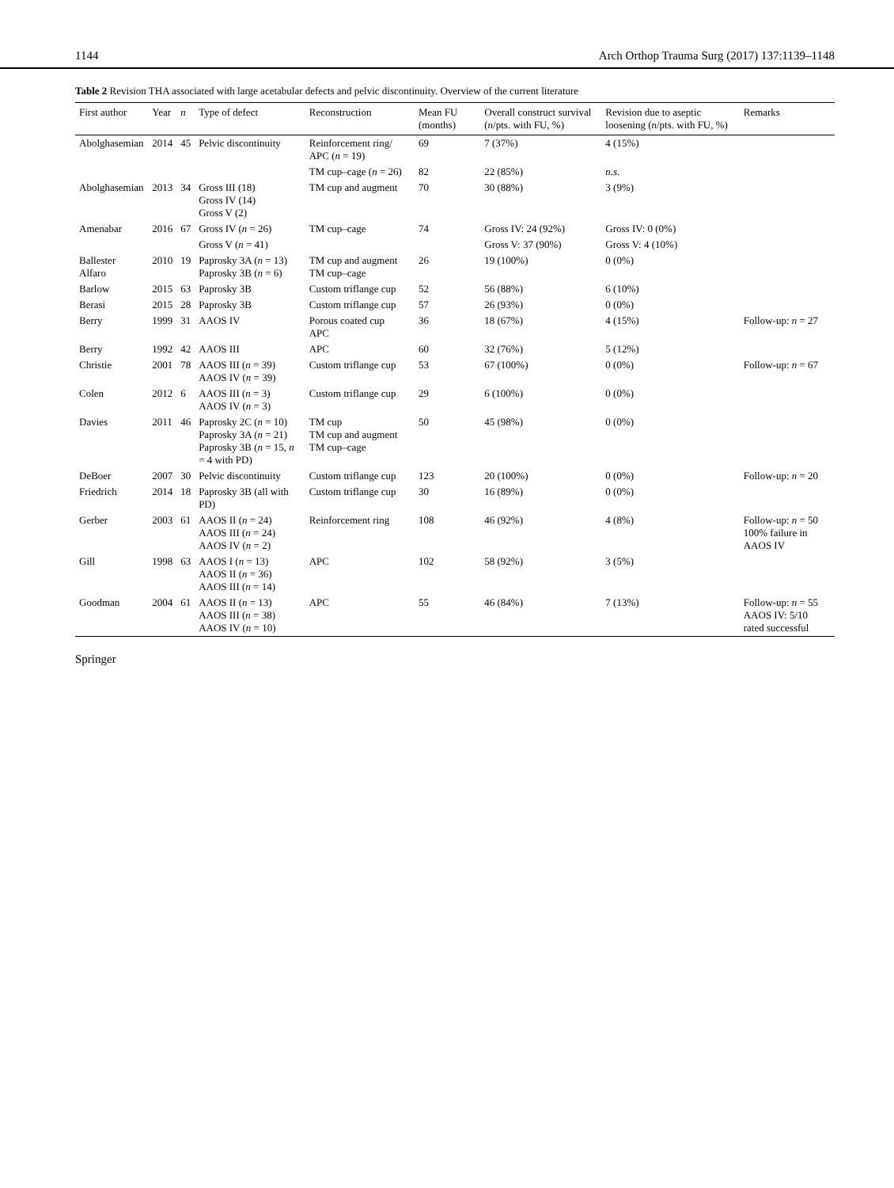1144 Arch Orthop Trauma Surg (2017) 137:1139–1148
Table 2 Revision THA associated with large acetabular defects and pelvic discontinuity. Overview of the current literature
| First author | Year | n | Type of defect | Reconstruction | Mean FU (months) | Overall construct survival ( n /pts. with FU, %) | Revision due to aseptic loosening ( n /pts. with FU, %) | Remarks |
| --- | --- | --- | --- | --- | --- | --- | --- | --- |
| Abolghasemian | 2014 | 45 | Pelvic discontinuity | Reinforcement ring/ APC ( n = 19) | 69 | 7 (37%) | 4 (15%) | |
| | | | | TM cup–cage ( n = 26) | 82 | 22 (85%) | n.s. | |
| Abolghasemian | 2013 | 34 | Gross III (18) Gross IV (14) Gross V (2) | TM cup and augment | 70 | 30 (88%) | 3 (9%) | |
| Amenabar | 2016 | 67 | Gross IV ( n = 26) | TM cup–cage | 74 | Gross IV: 24 (92%) | Gross IV: 0 (0%) | |
| | | | Gross V ( n = 41) | | | Gross V: 37 (90%) | Gross V: 4 (10%) | |
| Ballester Alfaro | 2010 | 19 | Paprosky 3A ( n = 13) Paprosky 3B ( n = 6) | TM cup and augment TM cup–cage | 26 | 19 (100%) | 0 (0%) | |
| Barlow | 2015 | 63 | Paprosky 3B | Custom triflange cup | 52 | 56 (88%) | 6 (10%) | |
| Berasi | 2015 | 28 | Paprosky 3B | Custom triflange cup | 57 | 26 (93%) | 0 (0%) | |
| Berry | 1999 | 31 | AAOS IV | Porous coated cup APC | 36 | 18 (67%) | 4 (15%) | Follow-up: n = 27 |
| Berry | 1992 | 42 | AAOS III | APC | 60 | 32 (76%) | 5 (12%) | |
| Christie | 2001 | 78 | AAOS III ( n = 39) AAOS IV ( n = 39) | Custom triflange cup | 53 | 67 (100%) | 0 (0%) | Follow-up: n = 67 |
| Colen | 2012 | 6 | AAOS III ( n = 3) AAOS IV ( n = 3) | Custom triflange cup | 29 | 6 (100%) | 0 (0%) | |
| Davies | 2011 | 46 | Paprosky 2C ( n = 10) Paprosky 3A ( n = 21) Paprosky 3B ( n = 15, n = 4 with PD) | TM cup TM cup and augment TM cup–cage | 50 | 45 (98%) | 0 (0%) | |
| DeBoer | 2007 | 30 | Pelvic discontinuity | Custom triflange cup | 123 | 20 (100%) | 0 (0%) | Follow-up: n = 20 |
| Friedrich | 2014 | 18 | Paprosky 3B (all with PD) | Custom triflange cup | 30 | 16 (89%) | 0 (0%) | |
| Gerber | 2003 | 61 | AAOS II ( n = 24) AAOS III ( n = 24) AAOS IV ( n = 2) | Reinforcement ring | 108 | 46 (92%) | 4 (8%) | Follow-up: n = 50 100% failure in AAOS IV |
| Gill | 1998 | 63 | AAOS I ( n = 13) AAOS II ( n = 36) AAOS III ( n = 14) | APC | 102 | 58 (92%) | 3 (5%) | |
| Goodman | 2004 | 61 | AAOS II ( n = 13) AAOS III ( n = 38) AAOS IV ( n = 10) | APC | 55 | 46 (84%) | 7 (13%) | Follow-up: n = 55 AAOS IV: 5/10 rated successful |
Springer